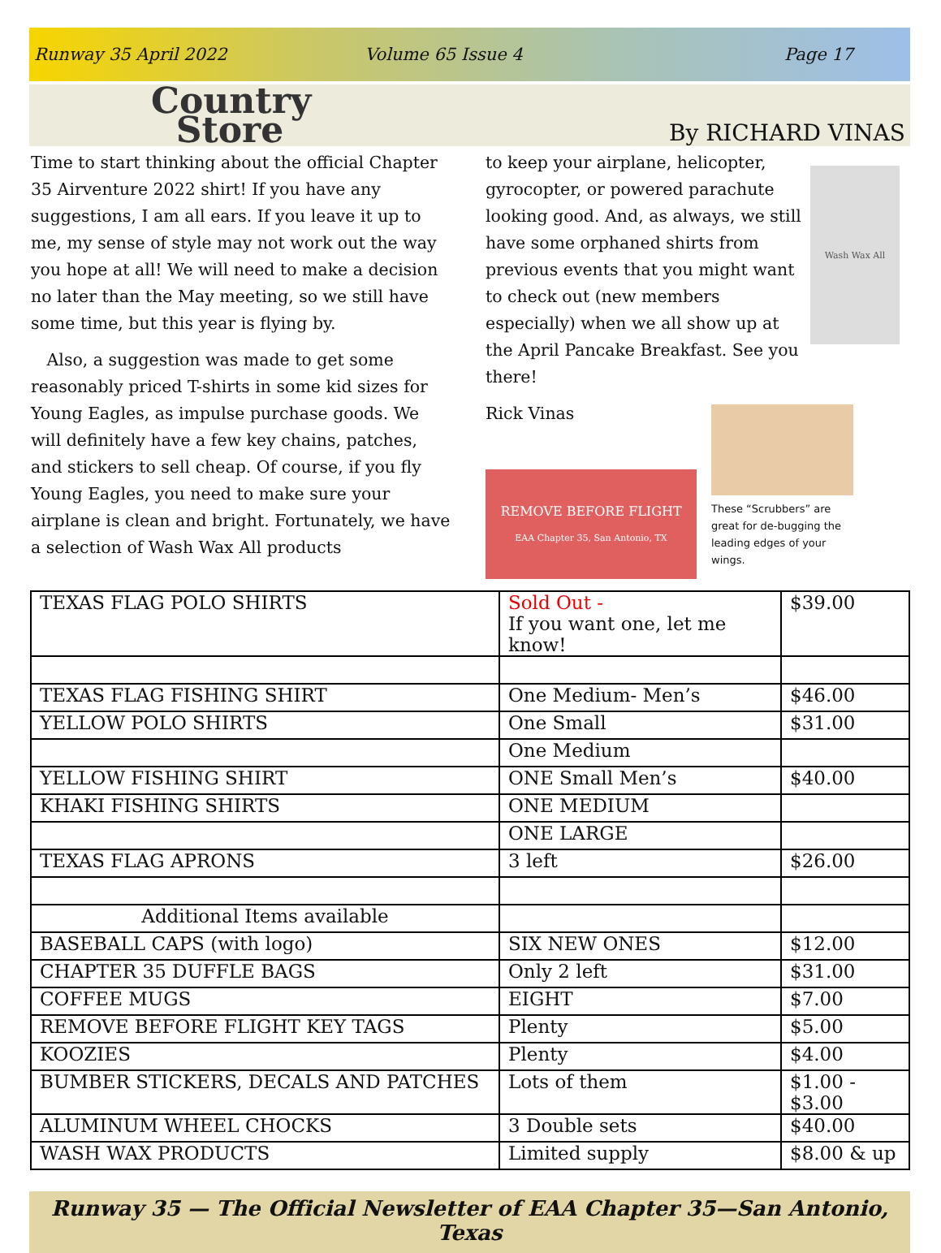Runway 35 April 2022 Volume 65 Issue 4 Page 17
Country
Store
By RICHARD VINAS
Time to start thinking about the official Chapter 35 Airventure 2022 shirt! If you have any suggestions, I am all ears. If you leave it up to me, my sense of style may not work out the way you hope at all! We will need to make a decision no later than the May meeting, so we still have some time, but this year is flying by.
Also, a suggestion was made to get some reasonably priced T-shirts in some kid sizes for Young Eagles, as impulse purchase goods. We will definitely have a few key chains, patches, and stickers to sell cheap. Of course, if you fly Young Eagles, you need to make sure your airplane is clean and bright. Fortunately, we have a selection of Wash Wax All products
to keep your airplane, helicopter, gyrocopter, or powered parachute looking good. And, as always, we still have some orphaned shirts from previous events that you might want to check out (new members especially) when we all show up at the April Pancake Breakfast. See you there!
Rick Vinas
Wash Wax All
REMOVE BEFORE FLIGHT
EAA Chapter 35, San Antonio, TX
These “Scrubbers” are great for de-bugging the leading edges of your wings.
| TEXAS FLAG POLO SHIRTS | Sold Out - If you want one, let me know! | $39.00 |
| TEXAS FLAG FISHING SHIRT | One Medium- Men’s | $46.00 |
| YELLOW POLO SHIRTS | One Small | $31.00 |
| | One Medium | |
| YELLOW FISHING SHIRT | ONE Small Men’s | $40.00 |
| KHAKI FISHING SHIRTS | ONE MEDIUM | |
| | ONE LARGE | |
| TEXAS FLAG APRONS | 3 left | $26.00 |
| Additional Items available | | |
| BASEBALL CAPS (with logo) | SIX NEW ONES | $12.00 |
| CHAPTER 35 DUFFLE BAGS | Only 2 left | $31.00 |
| COFFEE MUGS | EIGHT | $7.00 |
| REMOVE BEFORE FLIGHT KEY TAGS | Plenty | $5.00 |
| KOOZIES | Plenty | $4.00 |
| BUMBER STICKERS, DECALS AND PATCHES | Lots of them | $1.00 - $3.00 |
| ALUMINUM WHEEL CHOCKS | 3 Double sets | $40.00 |
| WASH WAX PRODUCTS | Limited supply | $8.00 & up |
Runway 35 — The Official Newsletter of EAA Chapter 35—San Antonio, Texas